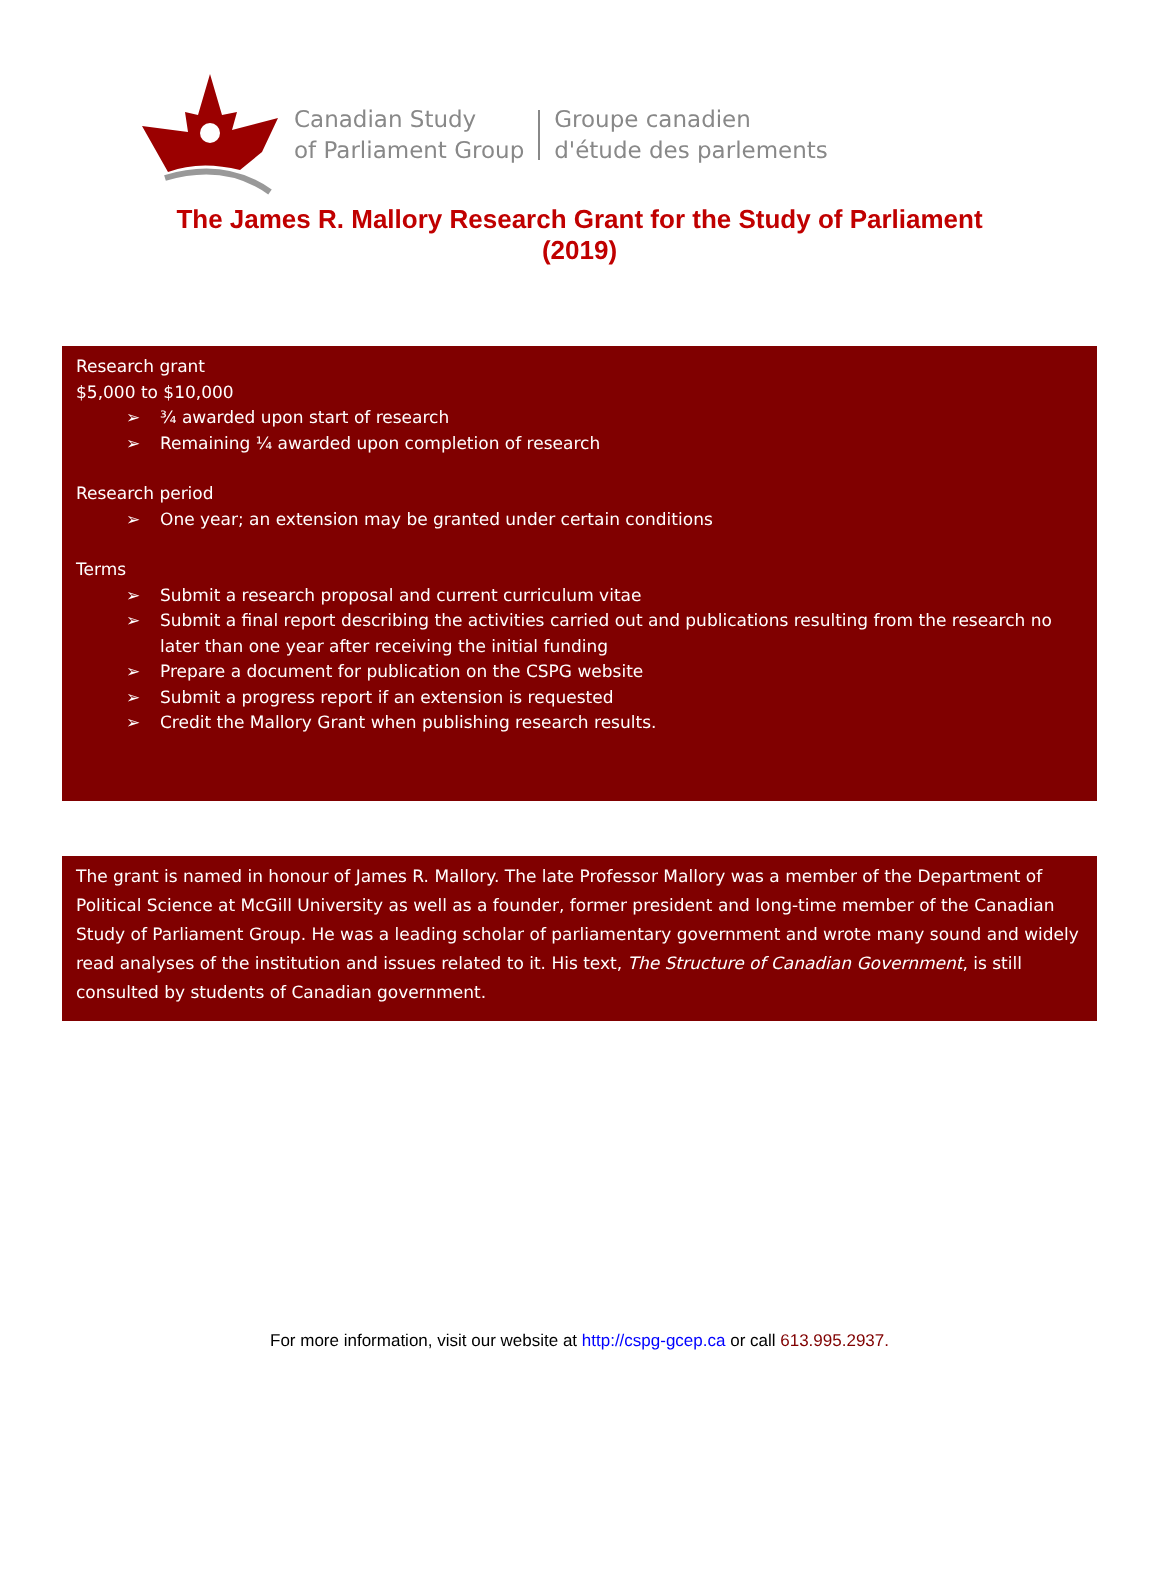Canadian Study
of Parliament Group
Groupe canadien
d'étude des parlements
The James R. Mallory Research Grant for the Study of Parliament
(2019)
Research grant
$5,000 to $10,000
➢ ¾ awarded upon start of research
➢ Remaining ¼ awarded upon completion of research
Research period
➢ One year; an extension may be granted under certain conditions
Terms
➢ Submit a research proposal and current curriculum vitae
➢ Submit a final report describing the activities carried out and publications resulting from the research no later than one year after receiving the initial funding
➢ Prepare a document for publication on the CSPG website
➢ Submit a progress report if an extension is requested
➢ Credit the Mallory Grant when publishing research results.
The grant is named in honour of James R. Mallory. The late Professor Mallory was a member of the Department of Political Science at McGill University as well as a founder, former president and long-time member of the Canadian Study of Parliament Group. He was a leading scholar of parliamentary government and wrote many sound and widely read analyses of the institution and issues related to it. His text, The Structure of Canadian Government, is still consulted by students of Canadian government.
For more information, visit our website at http://cspg-gcep.ca or call 613.995.2937.